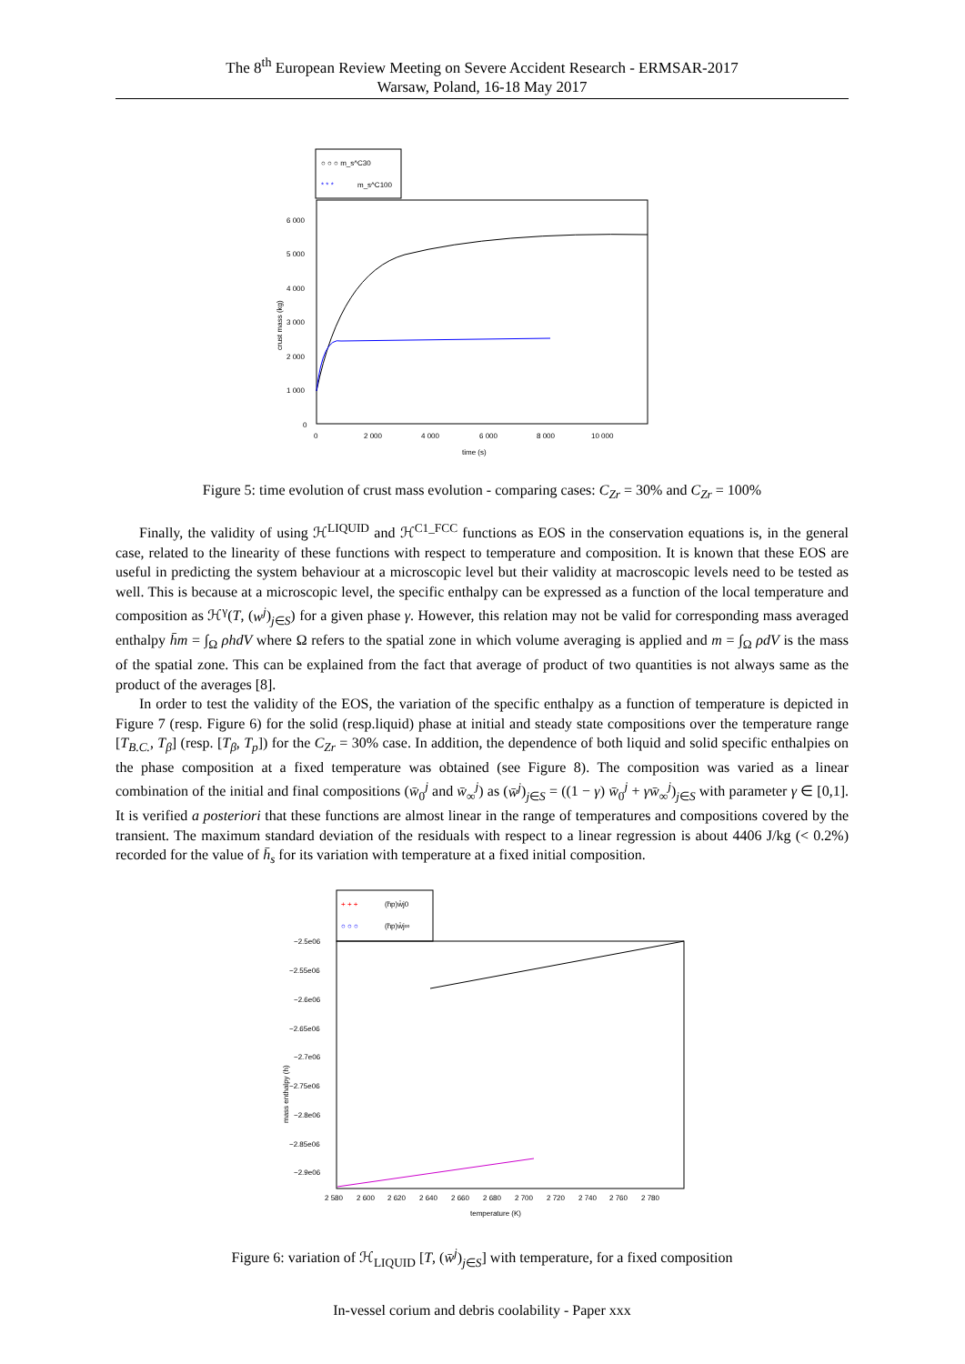The 8<sup>th</sup> European Review Meeting on Severe Accident Research - ERMSAR-2017
Warsaw, Poland, 16-18 May 2017
○ ○ ○ m_s^C30
* * *
m_s^C100
6 000
5 000
4 000
3 000
2 000
1 000
0
0
2 000
4 000
6 000
8 000
10 000
time (s)
crust mass (kg)
Figure 5: time evolution of crust mass evolution - comparing cases: C<sub>Zr</sub> = 30% and C<sub>Zr</sub> = 100%
Finally, the validity of using ℋ<sup>LIQUID</sup> and ℋ<sup>C1_FCC</sup> functions as EOS in the conservation equations is, in the general case, related to the linearity of these functions with respect to temperature and composition. It is known that these EOS are useful in predicting the system behaviour at a microscopic level but their validity at macroscopic levels need to be tested as well. This is because at a microscopic level, the specific enthalpy can be expressed as a function of the local temperature and composition as ℋ<sup>γ</sup>(T, (w<sup>j</sup>)<sub>j∈S</sub>) for a given phase γ. However, this relation may not be valid for corresponding mass averaged enthalpy h̄m = ∫<sub>Ω</sub> ρhdV where Ω refers to the spatial zone in which volume averaging is applied and m = ∫<sub>Ω</sub> ρdV is the mass of the spatial zone. This can be explained from the fact that average of product of two quantities is not always same as the product of the averages [8].
In order to test the validity of the EOS, the variation of the specific enthalpy as a function of temperature is depicted in Figure 7 (resp. Figure 6) for the solid (resp.liquid) phase at initial and steady state compositions over the temperature range [T<sub>B.C.</sub>, T<sub>β</sub>] (resp. [T<sub>β</sub>, T<sub>p</sub>]) for the C<sub>Zr</sub> = 30% case. In addition, the dependence of both liquid and solid specific enthalpies on the phase composition at a fixed temperature was obtained (see Figure 8). The composition was varied as a linear combination of the initial and final compositions (w̄<sub>0</sub><sup>j</sup> and w̄<sub>∞</sub><sup>j</sup>) as (w̄<sup>j</sup>)<sub>j∈S</sub> = ((1 − γ) w̄<sub>0</sub><sup>j</sup> + γw̄<sub>∞</sub><sup>j</sup>)<sub>j∈S</sub> with parameter γ ∈ [0,1]. It is verified a posteriori that these functions are almost linear in the range of temperatures and compositions covered by the transient. The maximum standard deviation of the residuals with respect to a linear regression is about 4406 J/kg (< 0.2%) recorded for the value of h̄<sub>s</sub> for its variation with temperature at a fixed initial composition.
+ + +
(h̄p)w̄j0
○ ○ ○
(h̄p)w̄j∞
−2.5e06
−2.55e06
−2.6e06
−2.65e06
−2.7e06
−2.75e06
−2.8e06
−2.85e06
−2.9e06
2 580
2 600
2 620
2 640
2 660
2 680
2 700
2 720
2 740
2 760
2 780
temperature (K)
mass enthalpy (h)
Figure 6: variation of ℋ<sub>LIQUID</sub> [T, (w̄<sup>j</sup>)<sub>j∈S</sub>] with temperature, for a fixed composition
In-vessel corium and debris coolability - Paper xxx